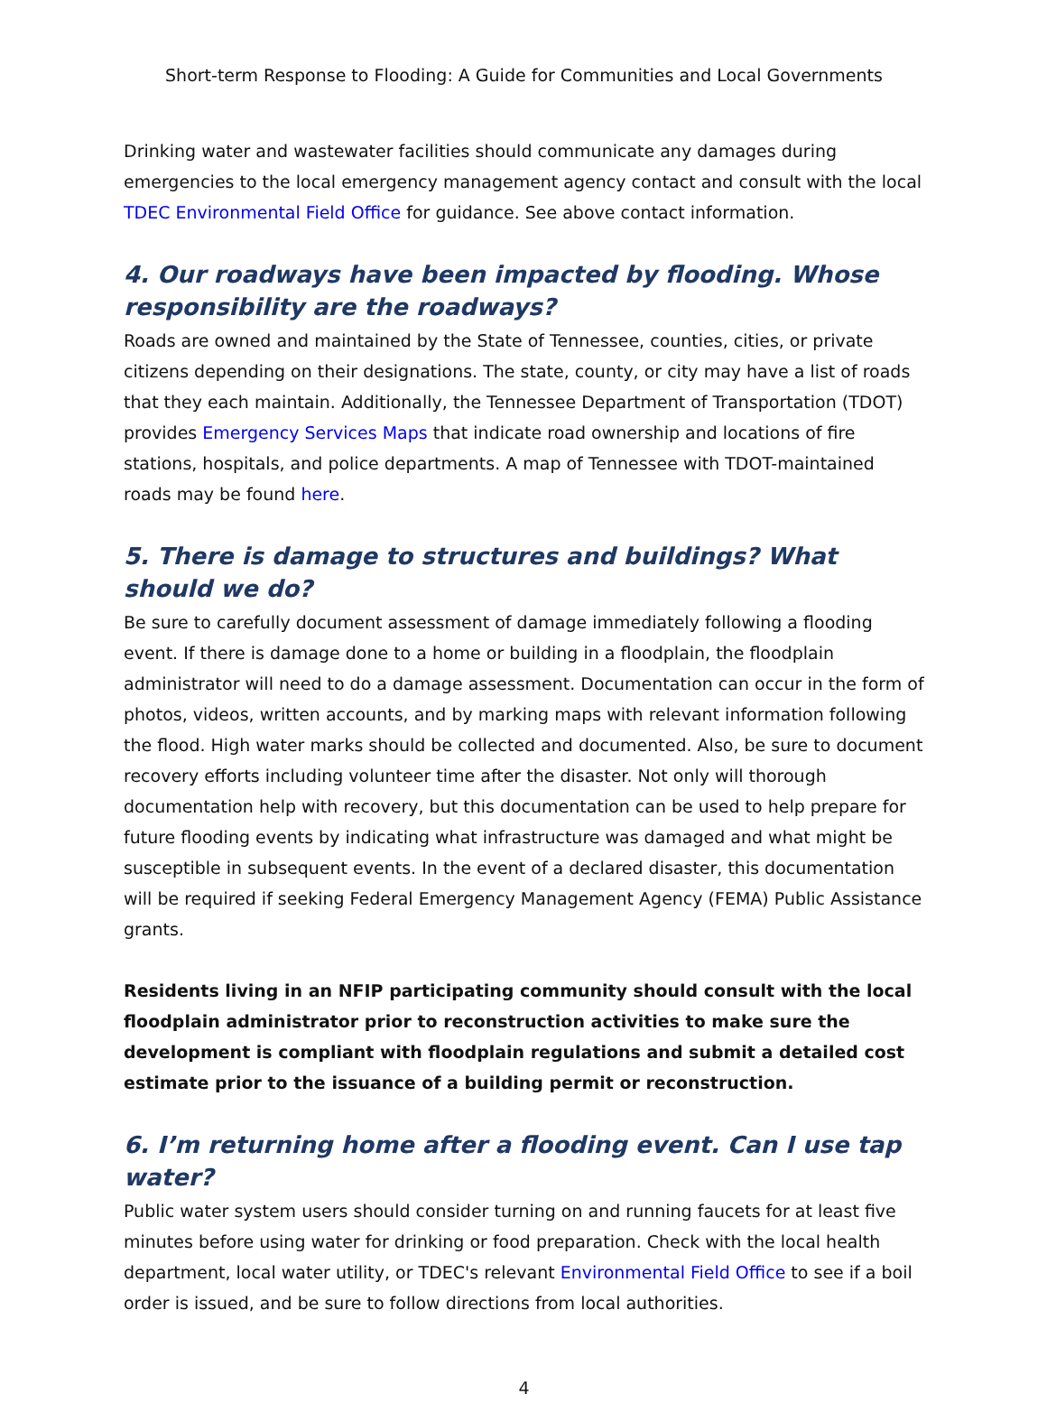Short-term Response to Flooding: A Guide for Communities and Local Governments
Drinking water and wastewater facilities should communicate any damages during emergencies to the local emergency management agency contact and consult with the local TDEC Environmental Field Office for guidance. See above contact information.
4. Our roadways have been impacted by flooding. Whose responsibility are the roadways?
Roads are owned and maintained by the State of Tennessee, counties, cities, or private citizens depending on their designations. The state, county, or city may have a list of roads that they each maintain. Additionally, the Tennessee Department of Transportation (TDOT) provides Emergency Services Maps that indicate road ownership and locations of fire stations, hospitals, and police departments. A map of Tennessee with TDOT-maintained roads may be found here.
5. There is damage to structures and buildings? What should we do?
Be sure to carefully document assessment of damage immediately following a flooding event. If there is damage done to a home or building in a floodplain, the floodplain administrator will need to do a damage assessment. Documentation can occur in the form of photos, videos, written accounts, and by marking maps with relevant information following the flood. High water marks should be collected and documented. Also, be sure to document recovery efforts including volunteer time after the disaster. Not only will thorough documentation help with recovery, but this documentation can be used to help prepare for future flooding events by indicating what infrastructure was damaged and what might be susceptible in subsequent events. In the event of a declared disaster, this documentation will be required if seeking Federal Emergency Management Agency (FEMA) Public Assistance grants.
Residents living in an NFIP participating community should consult with the local floodplain administrator prior to reconstruction activities to make sure the development is compliant with floodplain regulations and submit a detailed cost estimate prior to the issuance of a building permit or reconstruction.
6. I’m returning home after a flooding event. Can I use tap water?
Public water system users should consider turning on and running faucets for at least five minutes before using water for drinking or food preparation. Check with the local health department, local water utility, or TDEC's relevant Environmental Field Office to see if a boil order is issued, and be sure to follow directions from local authorities.
4